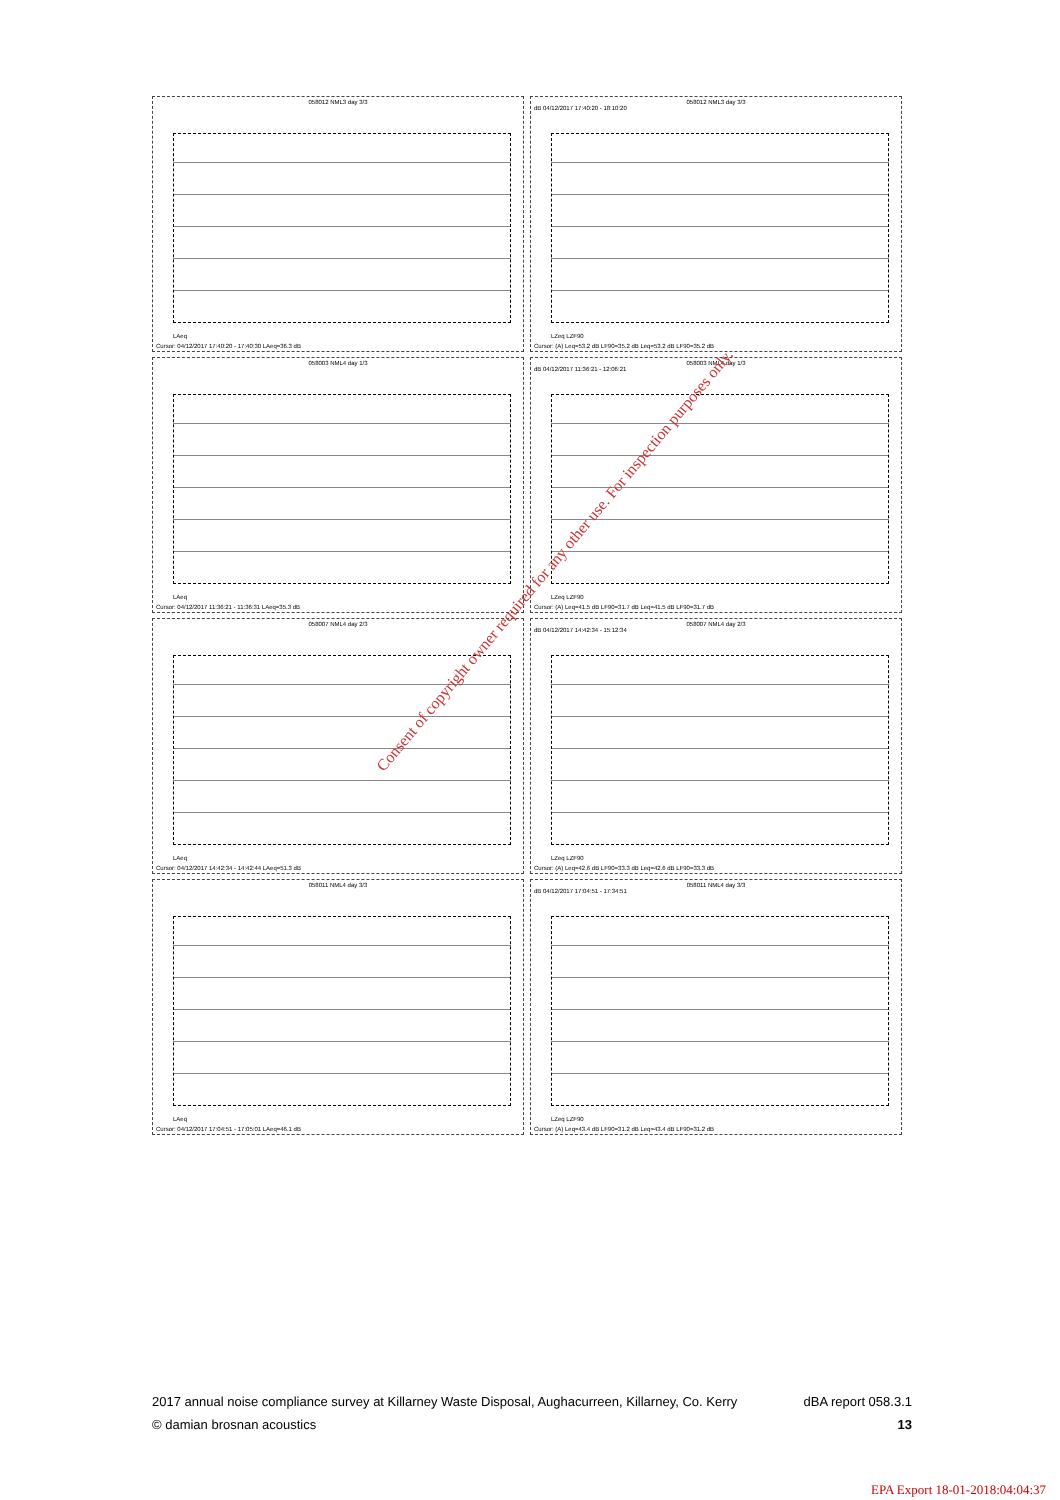058012 NML3 day 3/3
LAeq
Cursor: 04/12/2017 17:40:20 - 17:40:30 LAeq=36.3 dB
058012 NML3 day 3/3
dB 04/12/2017 17:40:20 - 18:10:20
LZeq LZF90
Cursor: (A) Leq=53.2 dB LF90=35.2 dB Leq=53.2 dB LF90=35.2 dB
058003 NML4 day 1/3
LAeq
Cursor: 04/12/2017 11:36:21 - 11:36:31 LAeq=35.3 dB
058003 NML4 day 1/3
dB 04/12/2017 11:36:21 - 12:06:21
LZeq LZF90
Cursor: (A) Leq=41.5 dB LF90=31.7 dB Leq=41.5 dB LF90=31.7 dB
058007 NML4 day 2/3
LAeq
Cursor: 04/12/2017 14:42:34 - 14:42:44 LAeq=51.3 dB
058007 NML4 day 2/3
dB 04/12/2017 14:42:34 - 15:12:34
LZeq LZF90
Cursor: (A) Leq=42.6 dB LF90=33.3 dB Leq=42.6 dB LF90=33.3 dB
058011 NML4 day 3/3
LAeq
Cursor: 04/12/2017 17:04:51 - 17:05:01 LAeq=46.1 dB
058011 NML4 day 3/3
dB 04/12/2017 17:04:51 - 17:34:51
LZeq LZF90
Cursor: (A) Leq=43.4 dB LF90=31.2 dB Leq=43.4 dB LF90=31.2 dB
Consent of copyright owner required for any other use. For inspection purposes only.
2017 annual noise compliance survey at Killarney Waste Disposal, Aughacurreen, Killarney, Co. Kerry dBA report 058.3.1
© damian brosnan acoustics 13
EPA Export 18-01-2018:04:04:37